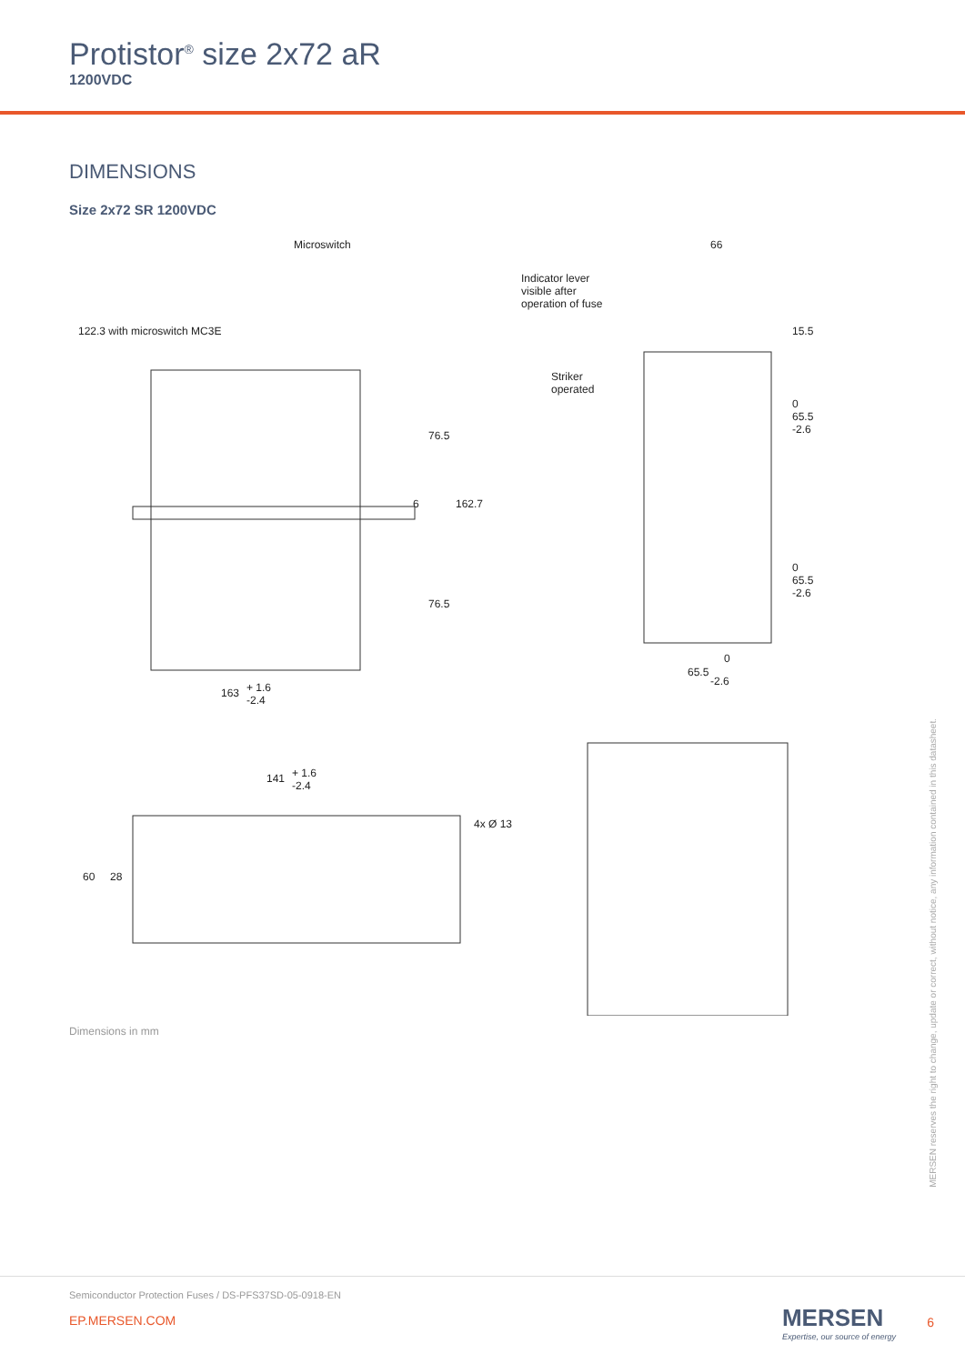Protistor<sup>®</sup> size 2x72 aR
1200VDC
DIMENSIONS
Size 2x72 SR 1200VDC
Microswitch
Indicator lever
visible after
operation of fuse
66
Striker
operated
122.3 with microswitch MC3E
76.5
6 162.7
76.5
15.5
0 65.5 -2.6
0 65.5 -2.6
0
65.5
-2.6
163 + 1.6
-2.4
141 + 1.6
-2.4
4x Ø 13
60 28
Dimensions in mm
MERSEN reserves the right to change, update or correct, without notice, any information contained in this datasheet.
Semiconductor Protection Fuses / DS-PFS37SD-05-0918-EN
EP.MERSEN.COM
MERSEN
Expertise, our source of energy
6